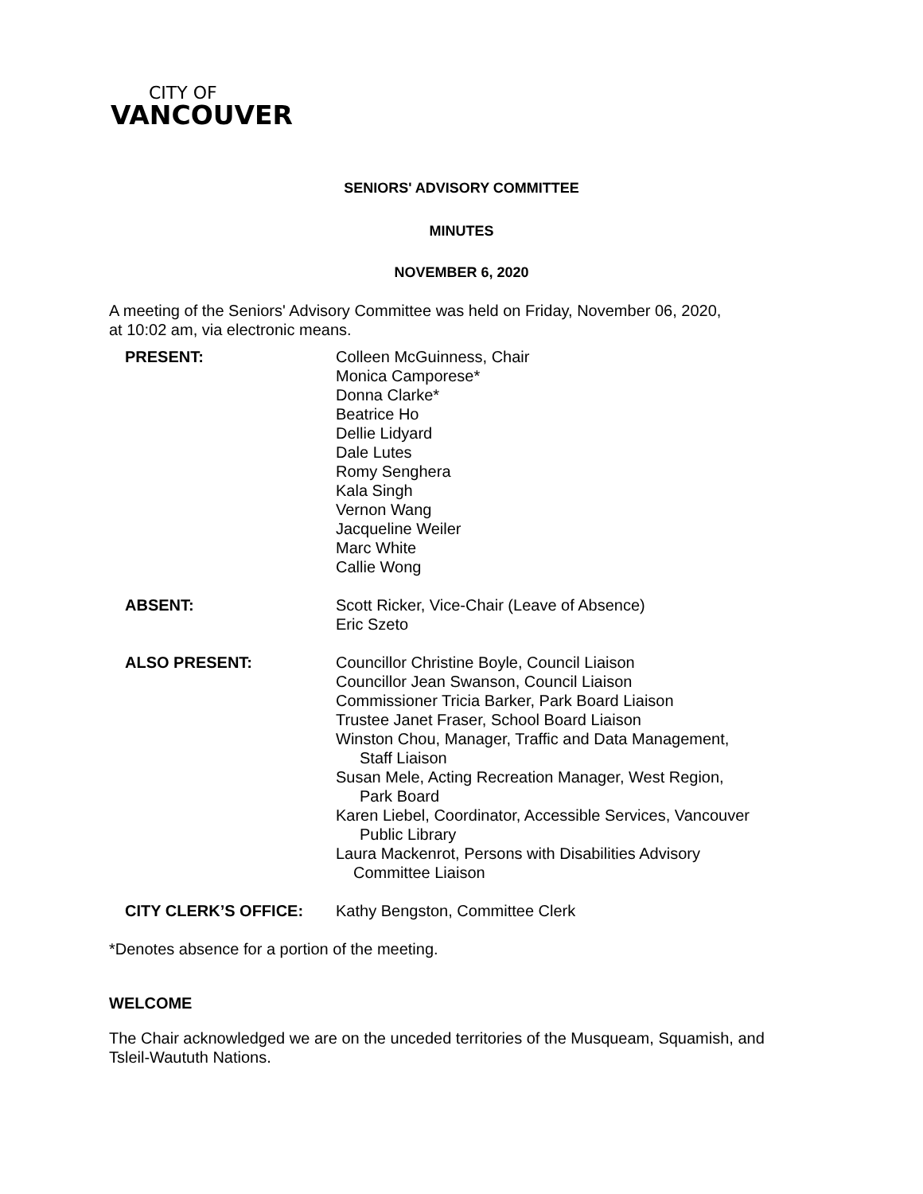CITY OF
VANCOUVER
SENIORS' ADVISORY COMMITTEE
MINUTES
NOVEMBER 6, 2020
A meeting of the Seniors' Advisory Committee was held on Friday, November 06, 2020,
at 10:02 am, via electronic means.
| PRESENT: | Colleen McGuinness, Chair Monica Camporese* Donna Clarke* Beatrice Ho Dellie Lidyard Dale Lutes Romy Senghera Kala Singh Vernon Wang Jacqueline Weiler Marc White Callie Wong |
| ABSENT: | Scott Ricker, Vice-Chair (Leave of Absence) Eric Szeto |
| ALSO PRESENT: | Councillor Christine Boyle, Council Liaison Councillor Jean Swanson, Council Liaison Commissioner Tricia Barker, Park Board Liaison Trustee Janet Fraser, School Board Liaison Winston Chou, Manager, Traffic and Data Management, Staff Liaison Susan Mele, Acting Recreation Manager, West Region, Park Board Karen Liebel, Coordinator, Accessible Services, Vancouver Public Library Laura Mackenrot, Persons with Disabilities Advisory Committee Liaison |
| CITY CLERK’S OFFICE: | Kathy Bengston, Committee Clerk |
*Denotes absence for a portion of the meeting.
WELCOME
The Chair acknowledged we are on the unceded territories of the Musqueam, Squamish, and
Tsleil-Waututh Nations.